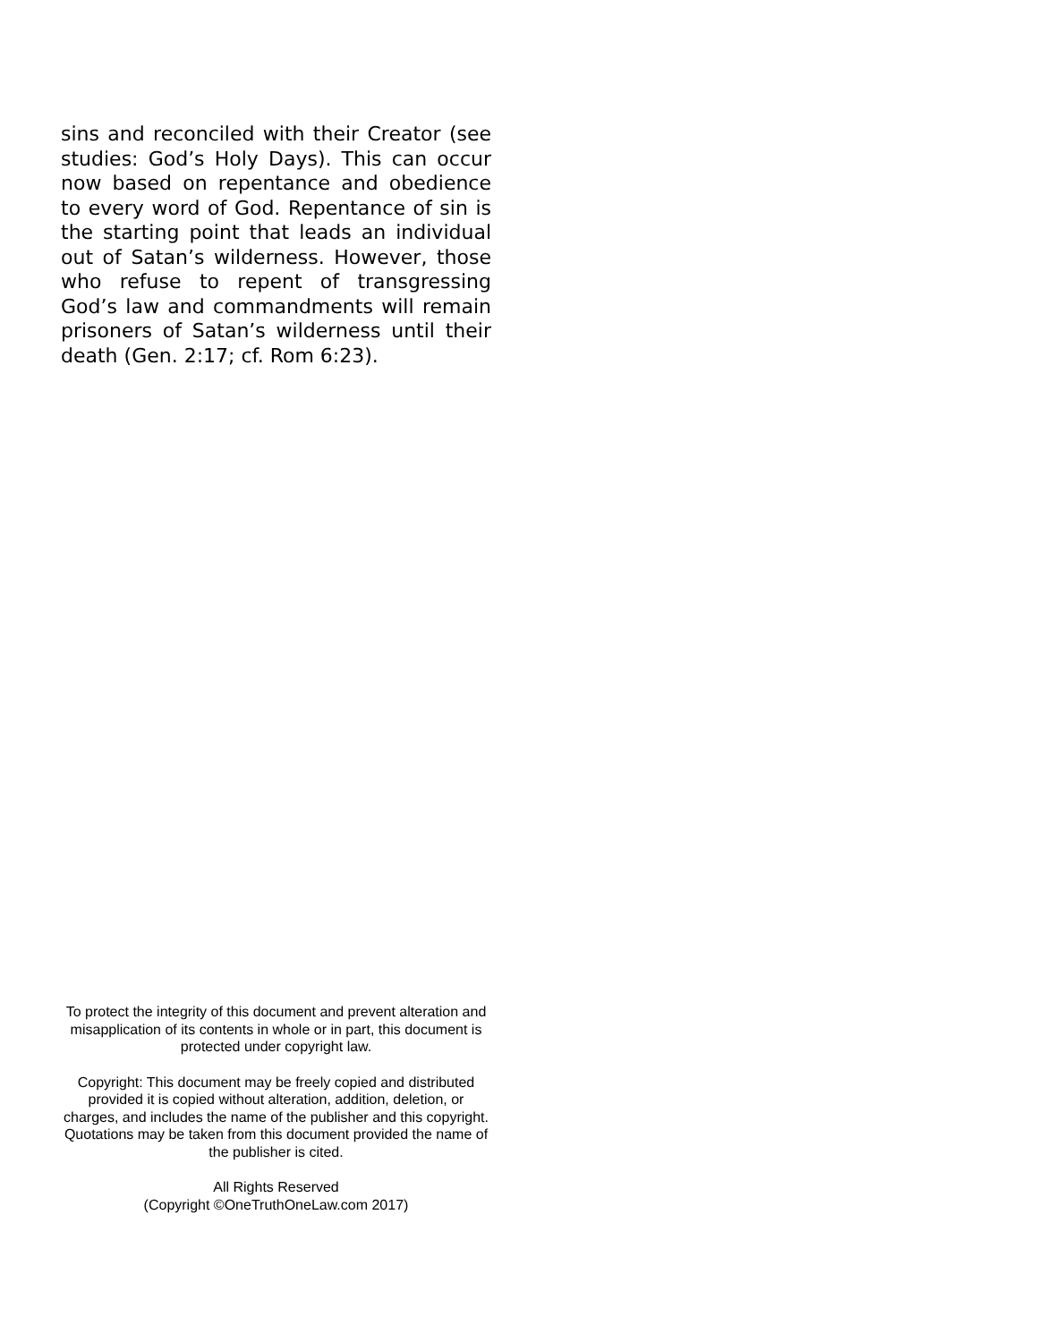sins and reconciled with their Creator (see studies: God’s Holy Days). This can occur now based on repentance and obedience to every word of God. Repentance of sin is the starting point that leads an individual out of Satan’s wilderness. However, those who refuse to repent of transgressing God’s law and commandments will remain prisoners of Satan’s wilderness until their death (Gen. 2:17; cf. Rom 6:23).
To protect the integrity of this document and prevent alteration and misapplication of its contents in whole or in part, this document is protected under copyright law.
Copyright: This document may be freely copied and distributed provided it is copied without alteration, addition, deletion, or charges, and includes the name of the publisher and this copyright. Quotations may be taken from this document provided the name of the publisher is cited.
All Rights Reserved
(Copyright ©OneTruthOneLaw.com 2017)